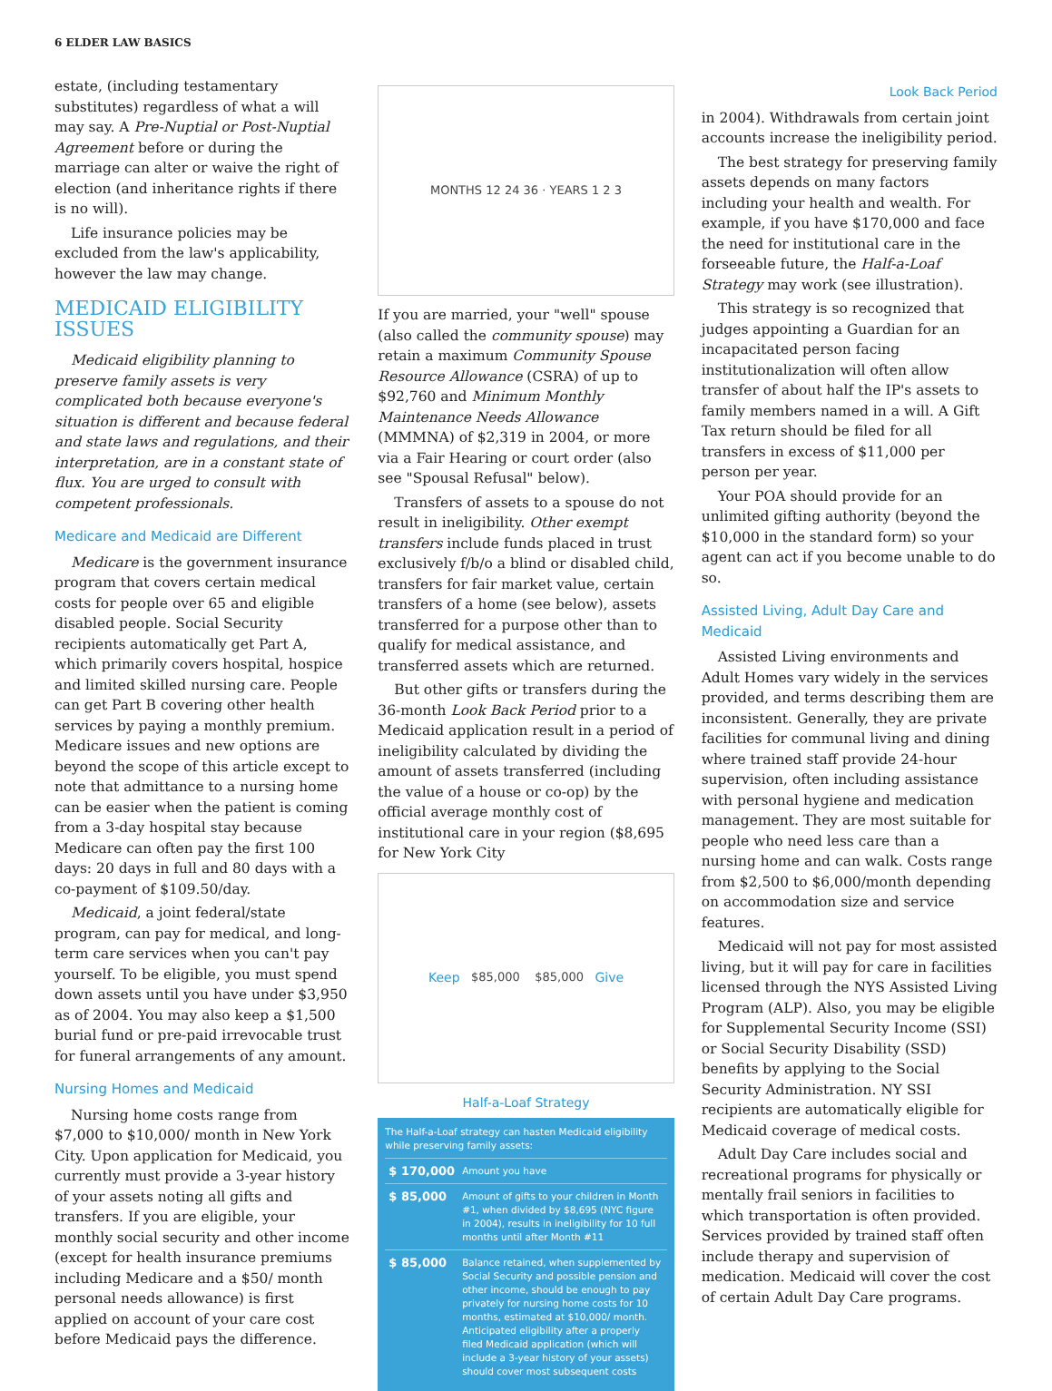6 ELDER LAW BASICS
estate, (including testamentary substitutes) regardless of what a will may say. A Pre-Nuptial or Post-Nuptial Agreement before or during the marriage can alter or waive the right of election (and inheritance rights if there is no will).
Life insurance policies may be excluded from the law's applicability, however the law may change.
MEDICAID ELIGIBILITY ISSUES
Medicaid eligibility planning to preserve family assets is very complicated both because everyone's situation is different and because federal and state laws and regulations, and their interpretation, are in a constant state of flux. You are urged to consult with competent professionals.
Medicare and Medicaid are Different
Medicare is the government insurance program that covers certain medical costs for people over 65 and eligible disabled people. Social Security recipients automatically get Part A, which primarily covers hospital, hospice and limited skilled nursing care. People can get Part B covering other health services by paying a monthly premium. Medicare issues and new options are beyond the scope of this article except to note that admittance to a nursing home can be easier when the patient is coming from a 3-day hospital stay because Medicare can often pay the first 100 days: 20 days in full and 80 days with a co-payment of $109.50/day.
Medicaid, a joint federal/state program, can pay for medical, and long-term care services when you can't pay yourself. To be eligible, you must spend down assets until you have under $3,950 as of 2004. You may also keep a $1,500 burial fund or pre-paid irrevocable trust for funeral arrangements of any amount.
Nursing Homes and Medicaid
Nursing home costs range from $7,000 to $10,000/ month in New York City. Upon application for Medicaid, you currently must provide a 3-year history of your assets noting all gifts and transfers. If you are eligible, your monthly social security and other income (except for health insurance premiums including Medicare and a $50/ month personal needs allowance) is first applied on account of your care cost before Medicaid pays the difference.
MONTHS 12 24 36 · YEARS 1 2 3
If you are married, your "well" spouse (also called the community spouse) may retain a maximum Community Spouse Resource Allowance (CSRA) of up to $92,760 and Minimum Monthly Maintenance Needs Allowance (MMMNA) of $2,319 in 2004, or more via a Fair Hearing or court order (also see "Spousal Refusal" below).
Transfers of assets to a spouse do not result in ineligibility. Other exempt transfers include funds placed in trust exclusively f/b/o a blind or disabled child, transfers for fair market value, certain transfers of a home (see below), assets transferred for a purpose other than to qualify for medical assistance, and transferred assets which are returned.
But other gifts or transfers during the 36-month Look Back Period prior to a Medicaid application result in a period of ineligibility calculated by dividing the amount of assets transferred (including the value of a house or co-op) by the official average monthly cost of institutional care in your region ($8,695 for New York City
Keep $85,000 $85,000 Give
Half-a-Loaf Strategy
The Half-a-Loaf strategy can hasten Medicaid eligibility while preserving family assets:
| $ 170,000 | Amount you have |
| $ 85,000 | Amount of gifts to your children in Month #1, when divided by $8,695 (NYC figure in 2004), results in ineligibility for 10 full months until after Month #11 |
| $ 85,000 | Balance retained, when supplemented by Social Security and possible pension and other income, should be enough to pay privately for nursing home costs for 10 months, estimated at $10,000/ month. Anticipated eligibility after a properly filed Medicaid application (which will include a 3-year history of your assets) should cover most subsequent costs |
Look Back Period
in 2004). Withdrawals from certain joint accounts increase the ineligibility period.
The best strategy for preserving family assets depends on many factors including your health and wealth. For example, if you have $170,000 and face the need for institutional care in the forseeable future, the Half-a-Loaf Strategy may work (see illustration).
This strategy is so recognized that judges appointing a Guardian for an incapacitated person facing institutionalization will often allow transfer of about half the IP's assets to family members named in a will. A Gift Tax return should be filed for all transfers in excess of $11,000 per person per year.
Your POA should provide for an unlimited gifting authority (beyond the $10,000 in the standard form) so your agent can act if you become unable to do so.
Assisted Living, Adult Day Care and Medicaid
Assisted Living environments and Adult Homes vary widely in the services provided, and terms describing them are inconsistent. Generally, they are private facilities for communal living and dining where trained staff provide 24-hour supervision, often including assistance with personal hygiene and medication management. They are most suitable for people who need less care than a nursing home and can walk. Costs range from $2,500 to $6,000/month depending on accommodation size and service features.
Medicaid will not pay for most assisted living, but it will pay for care in facilities licensed through the NYS Assisted Living Program (ALP). Also, you may be eligible for Supplemental Security Income (SSI) or Social Security Disability (SSD) benefits by applying to the Social Security Administration. NY SSI recipients are automatically eligible for Medicaid coverage of medical costs.
Adult Day Care includes social and recreational programs for physically or mentally frail seniors in facilities to which transportation is often provided. Services provided by trained staff often include therapy and supervision of medication. Medicaid will cover the cost of certain Adult Day Care programs.